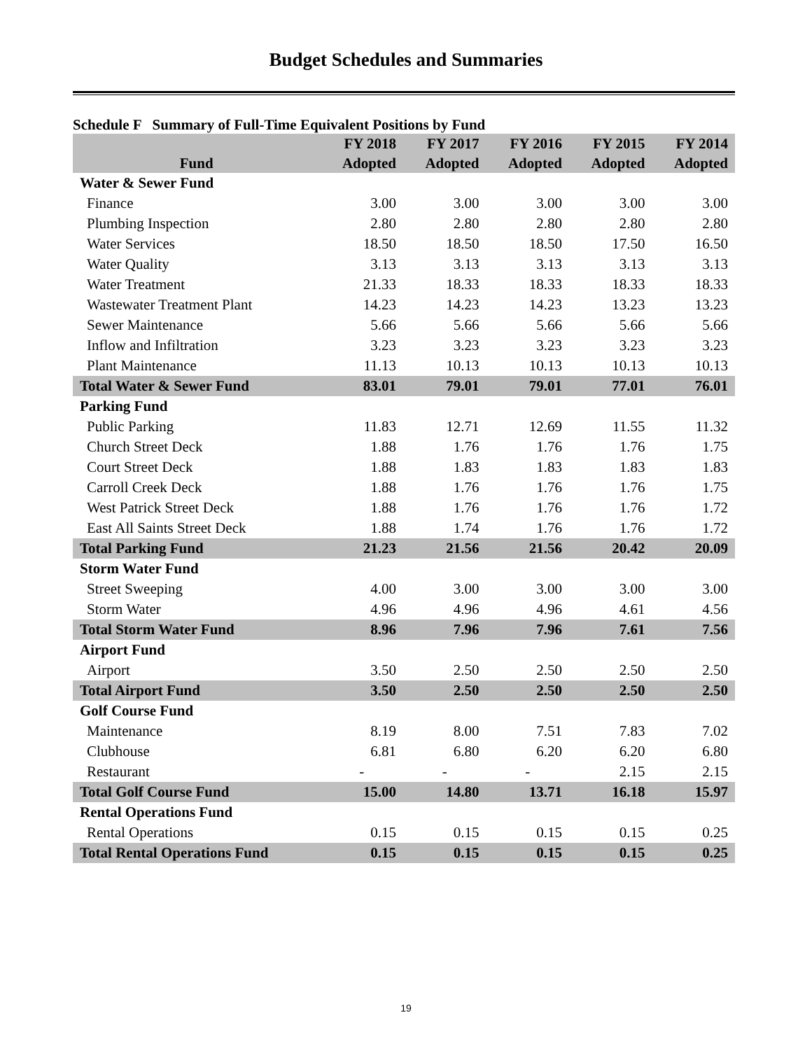Budget Schedules and Summaries
Schedule F Summary of Full-Time Equivalent Positions by Fund
| | FY 2018 | FY 2017 | FY 2016 | FY 2015 | FY 2014 |
| --- | --- | --- | --- | --- | --- |
| Fund | Adopted | Adopted | Adopted | Adopted | Adopted |
| Water & Sewer Fund | | | | | |
| Finance | 3.00 | 3.00 | 3.00 | 3.00 | 3.00 |
| Plumbing Inspection | 2.80 | 2.80 | 2.80 | 2.80 | 2.80 |
| Water Services | 18.50 | 18.50 | 18.50 | 17.50 | 16.50 |
| Water Quality | 3.13 | 3.13 | 3.13 | 3.13 | 3.13 |
| Water Treatment | 21.33 | 18.33 | 18.33 | 18.33 | 18.33 |
| Wastewater Treatment Plant | 14.23 | 14.23 | 14.23 | 13.23 | 13.23 |
| Sewer Maintenance | 5.66 | 5.66 | 5.66 | 5.66 | 5.66 |
| Inflow and Infiltration | 3.23 | 3.23 | 3.23 | 3.23 | 3.23 |
| Plant Maintenance | 11.13 | 10.13 | 10.13 | 10.13 | 10.13 |
| Total Water & Sewer Fund | 83.01 | 79.01 | 79.01 | 77.01 | 76.01 |
| Parking Fund | | | | | |
| Public Parking | 11.83 | 12.71 | 12.69 | 11.55 | 11.32 |
| Church Street Deck | 1.88 | 1.76 | 1.76 | 1.76 | 1.75 |
| Court Street Deck | 1.88 | 1.83 | 1.83 | 1.83 | 1.83 |
| Carroll Creek Deck | 1.88 | 1.76 | 1.76 | 1.76 | 1.75 |
| West Patrick Street Deck | 1.88 | 1.76 | 1.76 | 1.76 | 1.72 |
| East All Saints Street Deck | 1.88 | 1.74 | 1.76 | 1.76 | 1.72 |
| Total Parking Fund | 21.23 | 21.56 | 21.56 | 20.42 | 20.09 |
| Storm Water Fund | | | | | |
| Street Sweeping | 4.00 | 3.00 | 3.00 | 3.00 | 3.00 |
| Storm Water | 4.96 | 4.96 | 4.96 | 4.61 | 4.56 |
| Total Storm Water Fund | 8.96 | 7.96 | 7.96 | 7.61 | 7.56 |
| Airport Fund | | | | | |
| Airport | 3.50 | 2.50 | 2.50 | 2.50 | 2.50 |
| Total Airport Fund | 3.50 | 2.50 | 2.50 | 2.50 | 2.50 |
| Golf Course Fund | | | | | |
| Maintenance | 8.19 | 8.00 | 7.51 | 7.83 | 7.02 |
| Clubhouse | 6.81 | 6.80 | 6.20 | 6.20 | 6.80 |
| Restaurant | - | - | - | 2.15 | 2.15 |
| Total Golf Course Fund | 15.00 | 14.80 | 13.71 | 16.18 | 15.97 |
| Rental Operations Fund | | | | | |
| Rental Operations | 0.15 | 0.15 | 0.15 | 0.15 | 0.25 |
| Total Rental Operations Fund | 0.15 | 0.15 | 0.15 | 0.15 | 0.25 |
19